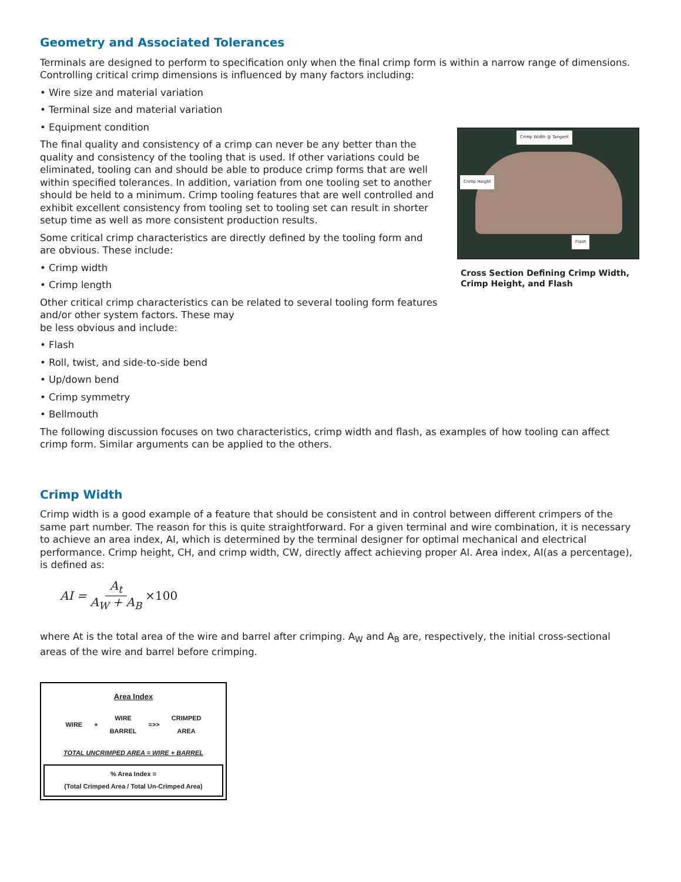Geometry and Associated Tolerances
Terminals are designed to perform to specification only when the final crimp form is within a narrow range of dimensions. Controlling critical crimp dimensions is influenced by many factors including:
• Wire size and material variation
• Terminal size and material variation
• Equipment condition
The final quality and consistency of a crimp can never be any better than the quality and consistency of the tooling that is used. If other variations could be eliminated, tooling can and should be able to produce crimp forms that are well within specified tolerances. In addition, variation from one tooling set to another should be held to a minimum. Crimp tooling features that are well controlled and exhibit excellent consistency from tooling set to tooling set can result in shorter setup time as well as more consistent production results.
Some critical crimp characteristics are directly defined by the tooling form and are obvious. These include:
• Crimp width
• Crimp length
Other critical crimp characteristics can be related to several tooling form features and/or other system factors. These may
be less obvious and include:
• Flash
• Roll, twist, and side-to-side bend
• Up/down bend
• Crimp symmetry
• Bellmouth
Crimp Width @ Tangent
Crimp Height
Flash
Cross Section Defining Crimp Width, Crimp Height, and Flash
The following discussion focuses on two characteristics, crimp width and flash, as examples of how tooling can affect crimp form. Similar arguments can be applied to the others.
Crimp Width
Crimp width is a good example of a feature that should be consistent and in control between different crimpers of the same part number. The reason for this is quite straightforward. For a given terminal and wire combination, it is necessary to achieve an area index, AI, which is determined by the terminal designer for optimal mechanical and electrical performance. Crimp height, CH, and crimp width, CW, directly affect achieving proper AI. Area index, AI(as a percentage), is defined as:
AI = A<sub>t</sub> A<sub>W</sub> + A<sub>B</sub> ×100
where At is the total area of the wire and barrel after crimping. A<sub>W</sub> and A<sub>B</sub> are, respectively, the initial cross-sectional areas of the wire and barrel before crimping.
Area Index
WIRE + WIRE
BARREL =>> CRIMPED
AREA
TOTAL UNCRIMPED AREA = WIRE + BARREL
% Area Index =
(Total Crimped Area / Total Un-Crimped Area)